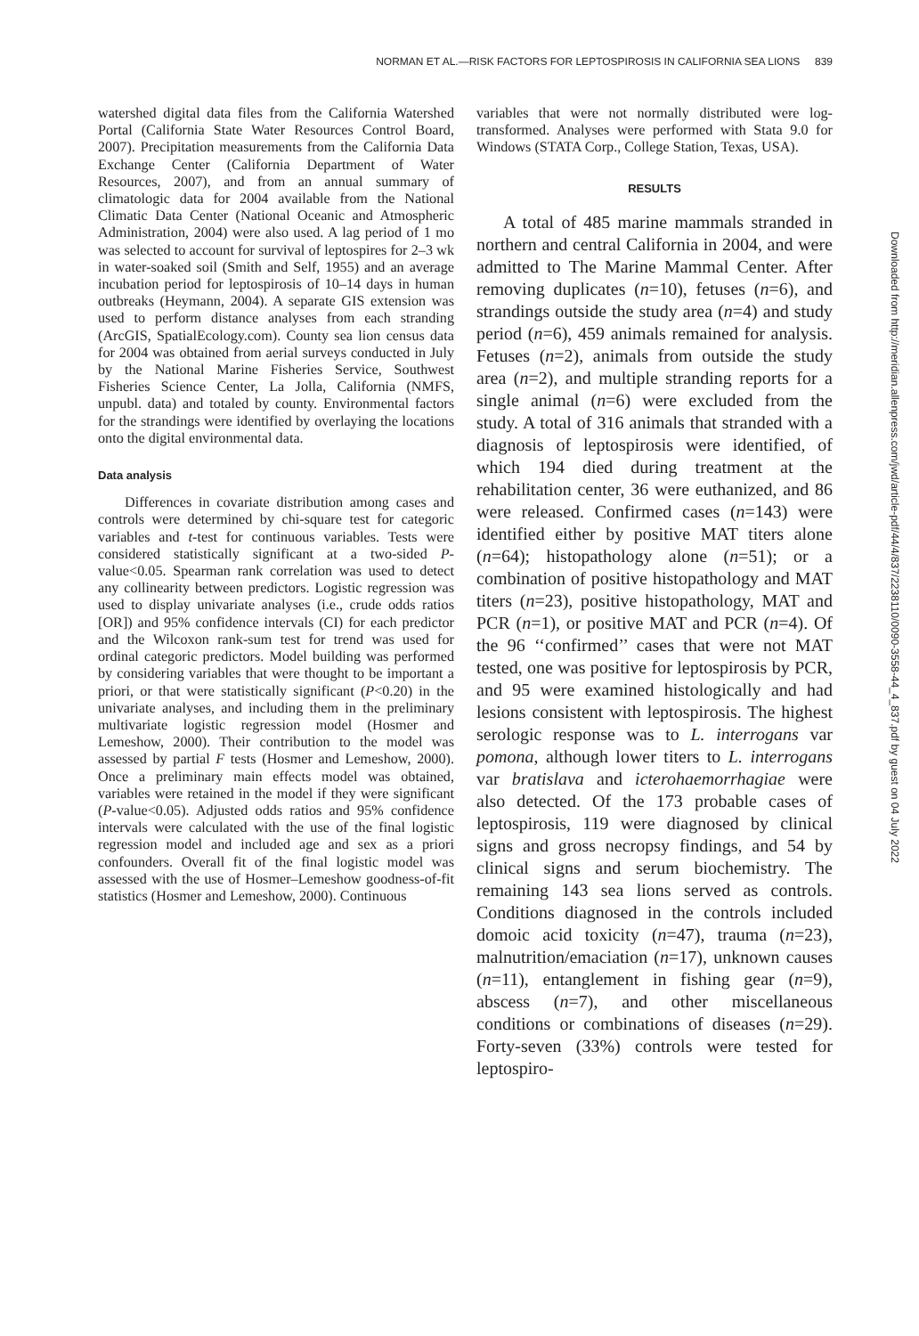NORMAN ET AL.—RISK FACTORS FOR LEPTOSPIROSIS IN CALIFORNIA SEA LIONS 839
watershed digital data files from the California Watershed Portal (California State Water Resources Control Board, 2007). Precipitation measurements from the California Data Exchange Center (California Department of Water Resources, 2007), and from an annual summary of climatologic data for 2004 available from the National Climatic Data Center (National Oceanic and Atmospheric Administration, 2004) were also used. A lag period of 1 mo was selected to account for survival of leptospires for 2–3 wk in water-soaked soil (Smith and Self, 1955) and an average incubation period for leptospirosis of 10–14 days in human outbreaks (Heymann, 2004). A separate GIS extension was used to perform distance analyses from each stranding (ArcGIS, SpatialEcology.com). County sea lion census data for 2004 was obtained from aerial surveys conducted in July by the National Marine Fisheries Service, Southwest Fisheries Science Center, La Jolla, California (NMFS, unpubl. data) and totaled by county. Environmental factors for the strandings were identified by overlaying the locations onto the digital environmental data.
Data analysis
Differences in covariate distribution among cases and controls were determined by chi-square test for categoric variables and t-test for continuous variables. Tests were considered statistically significant at a two-sided P-value<0.05. Spearman rank correlation was used to detect any collinearity between predictors. Logistic regression was used to display univariate analyses (i.e., crude odds ratios [OR]) and 95% confidence intervals (CI) for each predictor and the Wilcoxon rank-sum test for trend was used for ordinal categoric predictors. Model building was performed by considering variables that were thought to be important a priori, or that were statistically significant (P<0.20) in the univariate analyses, and including them in the preliminary multivariate logistic regression model (Hosmer and Lemeshow, 2000). Their contribution to the model was assessed by partial F tests (Hosmer and Lemeshow, 2000). Once a preliminary main effects model was obtained, variables were retained in the model if they were significant (P-value<0.05). Adjusted odds ratios and 95% confidence intervals were calculated with the use of the final logistic regression model and included age and sex as a priori confounders. Overall fit of the final logistic model was assessed with the use of Hosmer–Lemeshow goodness-of-fit statistics (Hosmer and Lemeshow, 2000). Continuous
variables that were not normally distributed were log-transformed. Analyses were performed with Stata 9.0 for Windows (STATA Corp., College Station, Texas, USA).
RESULTS
A total of 485 marine mammals stranded in northern and central California in 2004, and were admitted to The Marine Mammal Center. After removing duplicates (n=10), fetuses (n=6), and strandings outside the study area (n=4) and study period (n=6), 459 animals remained for analysis. Fetuses (n=2), animals from outside the study area (n=2), and multiple stranding reports for a single animal (n=6) were excluded from the study. A total of 316 animals that stranded with a diagnosis of leptospirosis were identified, of which 194 died during treatment at the rehabilitation center, 36 were euthanized, and 86 were released. Confirmed cases (n=143) were identified either by positive MAT titers alone (n=64); histopathology alone (n=51); or a combination of positive histopathology and MAT titers (n=23), positive histopathology, MAT and PCR (n=1), or positive MAT and PCR (n=4). Of the 96 ‘‘confirmed’’ cases that were not MAT tested, one was positive for leptospirosis by PCR, and 95 were examined histologically and had lesions consistent with leptospirosis. The highest serologic response was to L. interrogans var pomona, although lower titers to L. interrogans var bratislava and icterohaemorrhagiae were also detected. Of the 173 probable cases of leptospirosis, 119 were diagnosed by clinical signs and gross necropsy findings, and 54 by clinical signs and serum biochemistry. The remaining 143 sea lions served as controls. Conditions diagnosed in the controls included domoic acid toxicity (n=47), trauma (n=23), malnutrition/emaciation (n=17), unknown causes (n=11), entanglement in fishing gear (n=9), abscess (n=7), and other miscellaneous conditions or combinations of diseases (n=29). Forty-seven (33%) controls were tested for leptospiro-
Downloaded from http://meridian.allenpress.com/jwd/article-pdf/44/4/837/2238110/0090-3558-44_4_837.pdf by guest on 04 July 2022